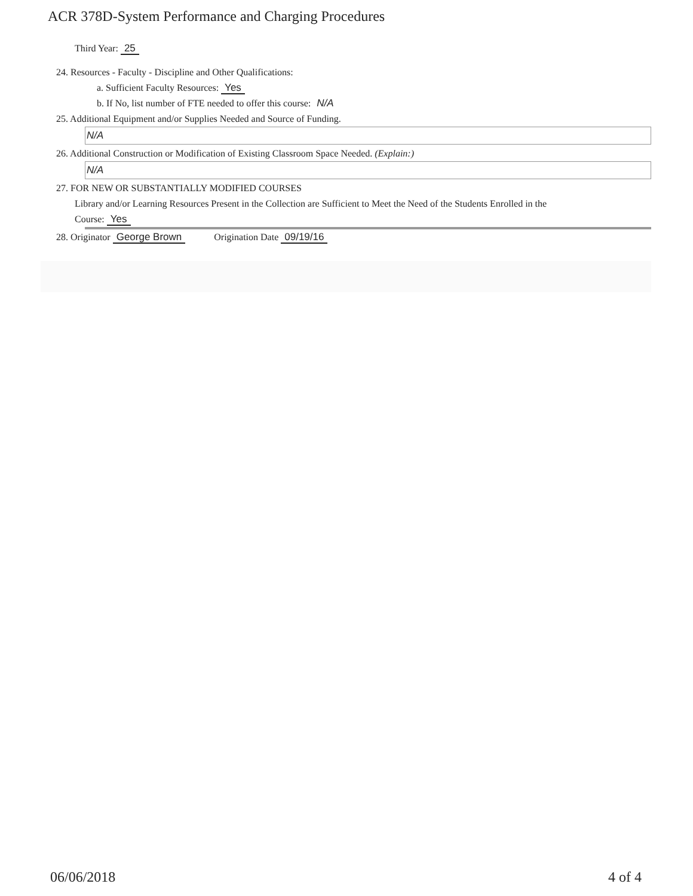ACR 378D-System Performance and Charging Procedures
Third Year: 25
24. Resources - Faculty - Discipline and Other Qualifications:
a. Sufficient Faculty Resources: Yes
b. If No, list number of FTE needed to offer this course: N/A
25. Additional Equipment and/or Supplies Needed and Source of Funding.
N/A
26. Additional Construction or Modification of Existing Classroom Space Needed. (Explain:)
N/A
27. FOR NEW OR SUBSTANTIALLY MODIFIED COURSES
Library and/or Learning Resources Present in the Collection are Sufficient to Meet the Need of the Students Enrolled in the
Course: Yes
28. Originator George Brown Origination Date 09/19/16
06/06/2018 4 of 4